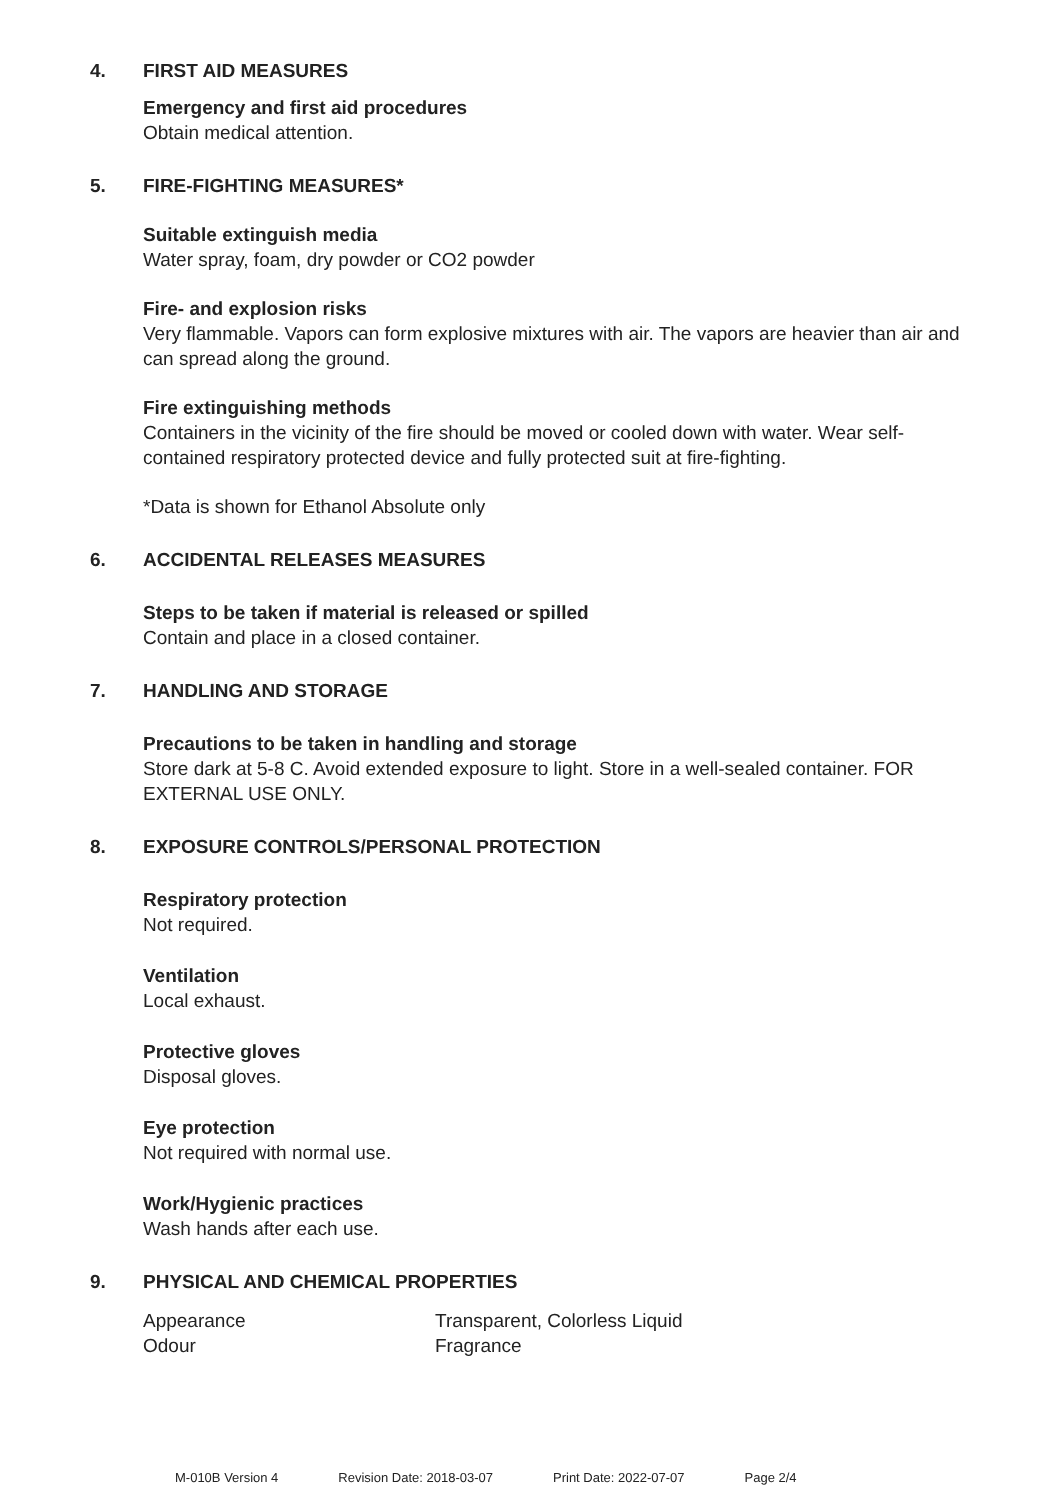4. FIRST AID MEASURES
Emergency and first aid procedures
Obtain medical attention.
5. FIRE-FIGHTING MEASURES*
Suitable extinguish media
Water spray, foam, dry powder or CO2 powder
Fire- and explosion risks
Very flammable. Vapors can form explosive mixtures with air. The vapors are heavier than air and can spread along the ground.
Fire extinguishing methods
Containers in the vicinity of the fire should be moved or cooled down with water. Wear self-contained respiratory protected device and fully protected suit at fire-fighting.
*Data is shown for Ethanol Absolute only
6. ACCIDENTAL RELEASES MEASURES
Steps to be taken if material is released or spilled
Contain and place in a closed container.
7. HANDLING AND STORAGE
Precautions to be taken in handling and storage
Store dark at 5-8 C. Avoid extended exposure to light. Store in a well-sealed container. FOR EXTERNAL USE ONLY.
8. EXPOSURE CONTROLS/PERSONAL PROTECTION
Respiratory protection
Not required.
Ventilation
Local exhaust.
Protective gloves
Disposal gloves.
Eye protection
Not required with normal use.
Work/Hygienic practices
Wash hands after each use.
9. PHYSICAL AND CHEMICAL PROPERTIES
| Appearance | Transparent, Colorless Liquid |
| Odour | Fragrance |
M-010B Version 4 Revision Date: 2018-03-07 Print Date: 2022-07-07 Page 2/4